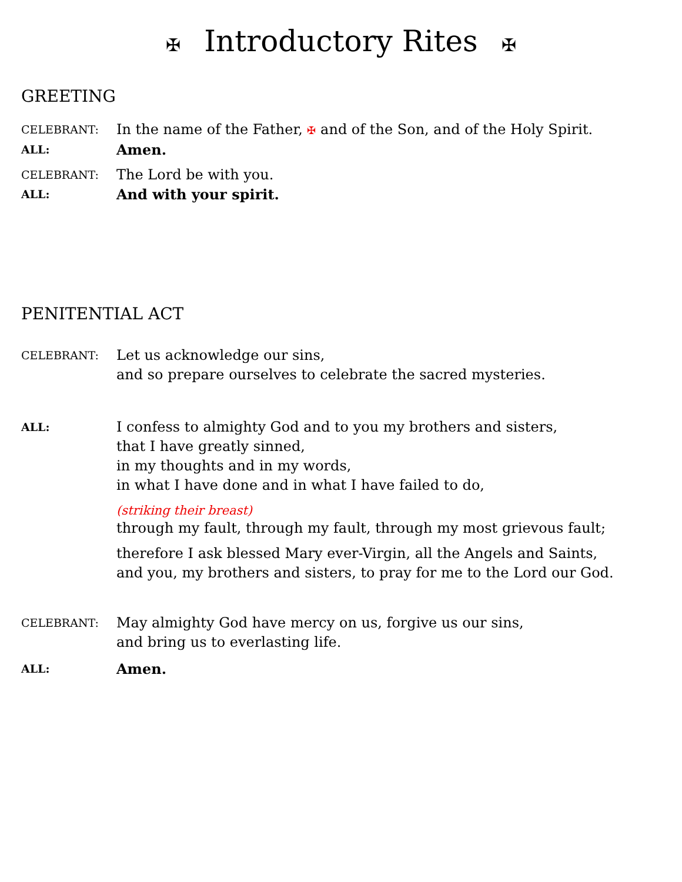✠ Introductory Rites ✠
GREETING
CELEBRANT:
In the name of the Father, ✠ and of the Son, and of the Holy Spirit.
ALL:
Amen.
CELEBRANT:
The Lord be with you.
ALL:
And with your spirit.
PENITENTIAL ACT
CELEBRANT:
Let us acknowledge our sins,
and so prepare ourselves to celebrate the sacred mysteries.
ALL:
I confess to almighty God and to you my brothers and sisters,
that I have greatly sinned,
in my thoughts and in my words,
in what I have done and in what I have failed to do,
(striking their breast)
through my fault, through my fault, through my most grievous fault;
therefore I ask blessed Mary ever-Virgin, all the Angels and Saints,
and you, my brothers and sisters, to pray for me to the Lord our God.
CELEBRANT:
May almighty God have mercy on us, forgive us our sins,
and bring us to everlasting life.
ALL:
Amen.